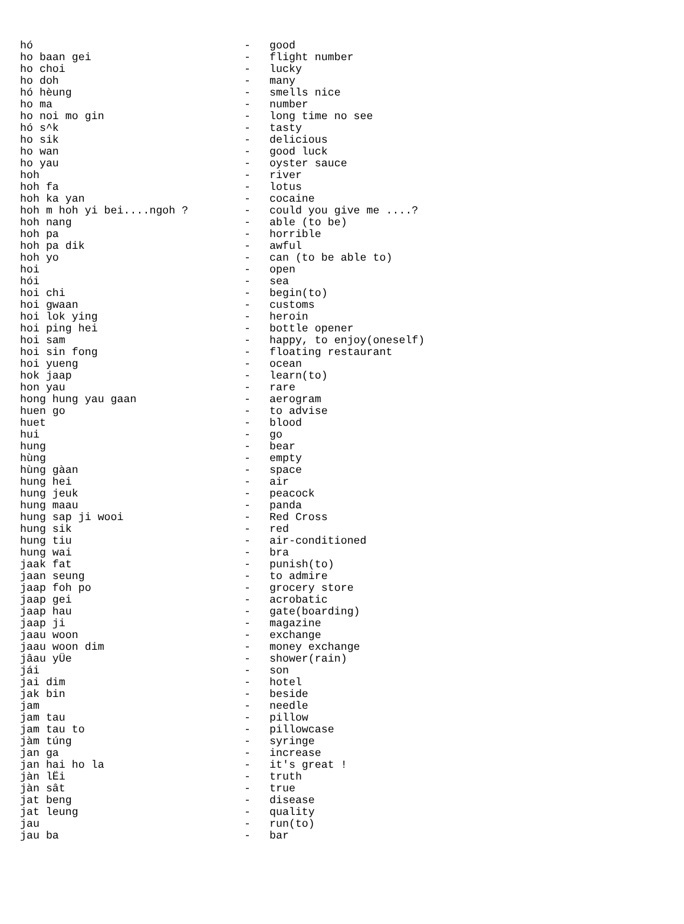| hó | - | good |
| ho baan gei | - | flight number |
| ho choi | - | lucky |
| ho doh | - | many |
| hó hèung | - | smells nice |
| ho ma | - | number |
| ho noi mo gin | - | long time no see |
| hó s^k | - | tasty |
| ho sik | - | delicious |
| ho wan | - | good luck |
| ho yau | - | oyster sauce |
| hoh | - | river |
| hoh fa | - | lotus |
| hoh ka yan | - | cocaine |
| hoh m hoh yi bei....ngoh ? | - | could you give me ....? |
| hoh nang | - | able (to be) |
| hoh pa | - | horrible |
| hoh pa dik | - | awful |
| hoh yo | - | can (to be able to) |
| hoi | - | open |
| hói | - | sea |
| hoi chi | - | begin(to) |
| hoi gwaan | - | customs |
| hoi lok ying | - | heroin |
| hoi ping hei | - | bottle opener |
| hoi sam | - | happy, to enjoy(oneself) |
| hoi sin fong | - | floating restaurant |
| hoi yueng | - | ocean |
| hok jaap | - | learn(to) |
| hon yau | - | rare |
| hong hung yau gaan | - | aerogram |
| huen go | - | to advise |
| huet | - | blood |
| hui | - | go |
| hung | - | bear |
| hùng | - | empty |
| hùng gàan | - | space |
| hung hei | - | air |
| hung jeuk | - | peacock |
| hung maau | - | panda |
| hung sap ji wooi | - | Red Cross |
| hung sik | - | red |
| hung tiu | - | air-conditioned |
| hung wai | - | bra |
| jaak fat | - | punish(to) |
| jaan seung | - | to admire |
| jaap foh po | - | grocery store |
| jaap gei | - | acrobatic |
| jaap hau | - | gate(boarding) |
| jaap ji | - | magazine |
| jaau woon | - | exchange |
| jaau woon dim | - | money exchange |
| jâau yÜe | - | shower(rain) |
| jái | - | son |
| jai dim | - | hotel |
| jak bin | - | beside |
| jam | - | needle |
| jam tau | - | pillow |
| jam tau to | - | pillowcase |
| jàm túng | - | syringe |
| jan ga | - | increase |
| jan hai ho la | - | it's great ! |
| jàn lËi | - | truth |
| jàn sât | - | true |
| jat beng | - | disease |
| jat leung | - | quality |
| jau | - | run(to) |
| jau ba | - | bar |